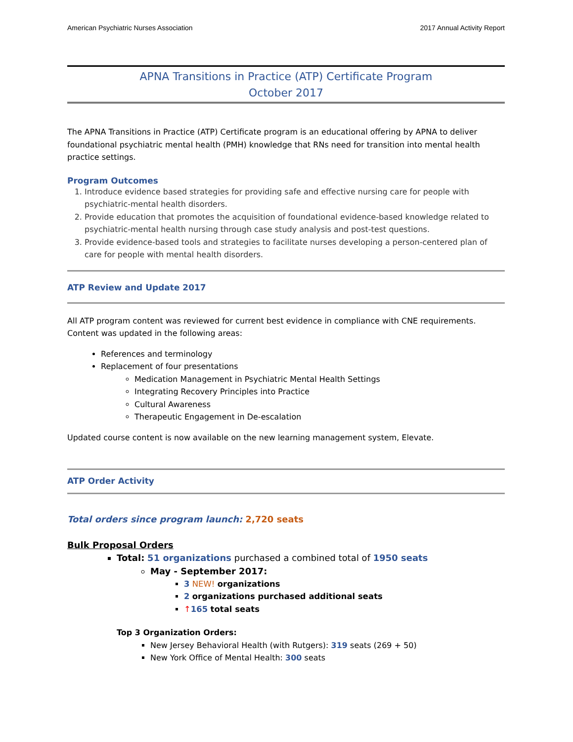American Psychiatric Nurses Association 2017 Annual Activity Report
APNA Transitions in Practice (ATP) Certificate Program
October 2017
The APNA Transitions in Practice (ATP) Certificate program is an educational offering by APNA to deliver foundational psychiatric mental health (PMH) knowledge that RNs need for transition into mental health practice settings.
Program Outcomes
1. Introduce evidence based strategies for providing safe and effective nursing care for people with psychiatric-mental health disorders.
2. Provide education that promotes the acquisition of foundational evidence-based knowledge related to psychiatric-mental health nursing through case study analysis and post-test questions.
3. Provide evidence-based tools and strategies to facilitate nurses developing a person-centered plan of care for people with mental health disorders.
ATP Review and Update 2017
All ATP program content was reviewed for current best evidence in compliance with CNE requirements. Content was updated in the following areas:
References and terminology
Replacement of four presentations
Medication Management in Psychiatric Mental Health Settings
Integrating Recovery Principles into Practice
Cultural Awareness
Therapeutic Engagement in De-escalation
Updated course content is now available on the new learning management system, Elevate.
ATP Order Activity
Total orders since program launch: 2,720 seats
Bulk Proposal Orders
Total: 51 organizations purchased a combined total of 1950 seats
May - September 2017:
3 NEW! organizations
2 organizations purchased additional seats
↑165 total seats
Top 3 Organization Orders:
New Jersey Behavioral Health (with Rutgers): 319 seats (269 + 50)
New York Office of Mental Health: 300 seats